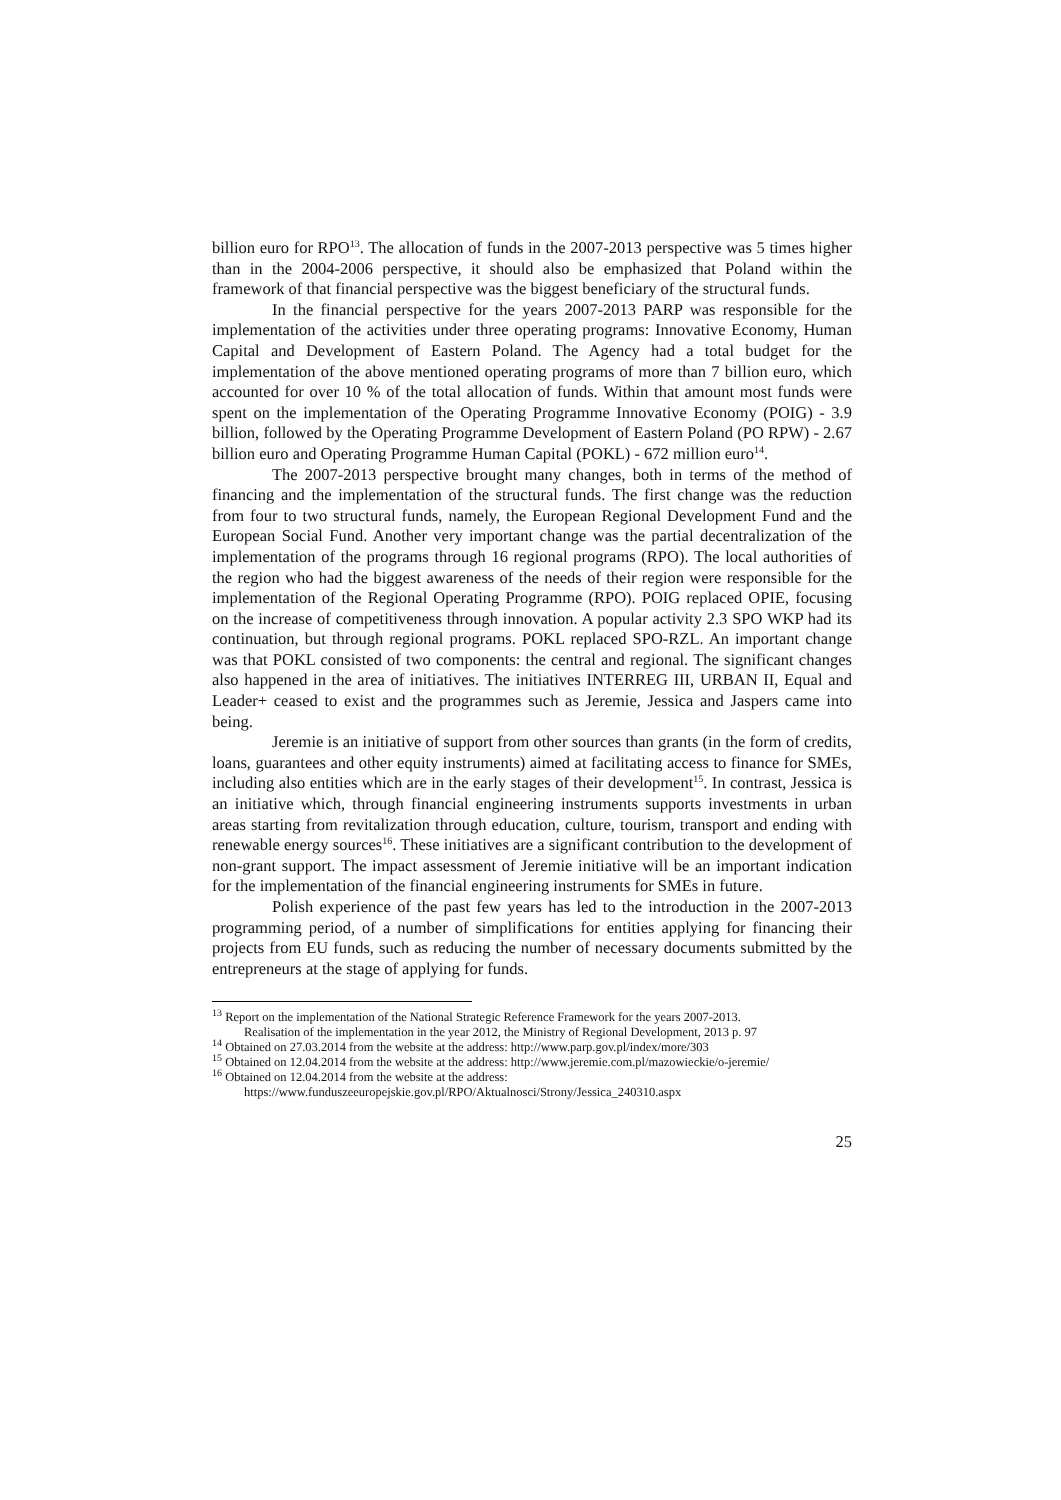billion euro for RPO<sup>13</sup>. The allocation of funds in the 2007-2013 perspective was 5 times higher than in the 2004-2006 perspective, it should also be emphasized that Poland within the framework of that financial perspective was the biggest beneficiary of the structural funds.
In the financial perspective for the years 2007-2013 PARP was responsible for the implementation of the activities under three operating programs: Innovative Economy, Human Capital and Development of Eastern Poland. The Agency had a total budget for the implementation of the above mentioned operating programs of more than 7 billion euro, which accounted for over 10 % of the total allocation of funds. Within that amount most funds were spent on the implementation of the Operating Programme Innovative Economy (POIG) - 3.9 billion, followed by the Operating Programme Development of Eastern Poland (PO RPW) - 2.67 billion euro and Operating Programme Human Capital (POKL) - 672 million euro<sup>14</sup>.
The 2007-2013 perspective brought many changes, both in terms of the method of financing and the implementation of the structural funds. The first change was the reduction from four to two structural funds, namely, the European Regional Development Fund and the European Social Fund. Another very important change was the partial decentralization of the implementation of the programs through 16 regional programs (RPO). The local authorities of the region who had the biggest awareness of the needs of their region were responsible for the implementation of the Regional Operating Programme (RPO). POIG replaced OPIE, focusing on the increase of competitiveness through innovation. A popular activity 2.3 SPO WKP had its continuation, but through regional programs. POKL replaced SPO-RZL. An important change was that POKL consisted of two components: the central and regional. The significant changes also happened in the area of initiatives. The initiatives INTERREG III, URBAN II, Equal and Leader+ ceased to exist and the programmes such as Jeremie, Jessica and Jaspers came into being.
Jeremie is an initiative of support from other sources than grants (in the form of credits, loans, guarantees and other equity instruments) aimed at facilitating access to finance for SMEs, including also entities which are in the early stages of their development<sup>15</sup>. In contrast, Jessica is an initiative which, through financial engineering instruments supports investments in urban areas starting from revitalization through education, culture, tourism, transport and ending with renewable energy sources<sup>16</sup>. These initiatives are a significant contribution to the development of non-grant support. The impact assessment of Jeremie initiative will be an important indication for the implementation of the financial engineering instruments for SMEs in future.
Polish experience of the past few years has led to the introduction in the 2007-2013 programming period, of a number of simplifications for entities applying for financing their projects from EU funds, such as reducing the number of necessary documents submitted by the entrepreneurs at the stage of applying for funds.
<sup>13</sup> Report on the implementation of the National Strategic Reference Framework for the years 2007-2013.
Realisation of the implementation in the year 2012, the Ministry of Regional Development, 2013 p. 97
<sup>14</sup> Obtained on 27.03.2014 from the website at the address: http://www.parp.gov.pl/index/more/303
<sup>15</sup> Obtained on 12.04.2014 from the website at the address: http://www.jeremie.com.pl/mazowieckie/o-jeremie/
<sup>16</sup> Obtained on 12.04.2014 from the website at the address:
https://www.funduszeeuropejskie.gov.pl/RPO/Aktualnosci/Strony/Jessica_240310.aspx
25